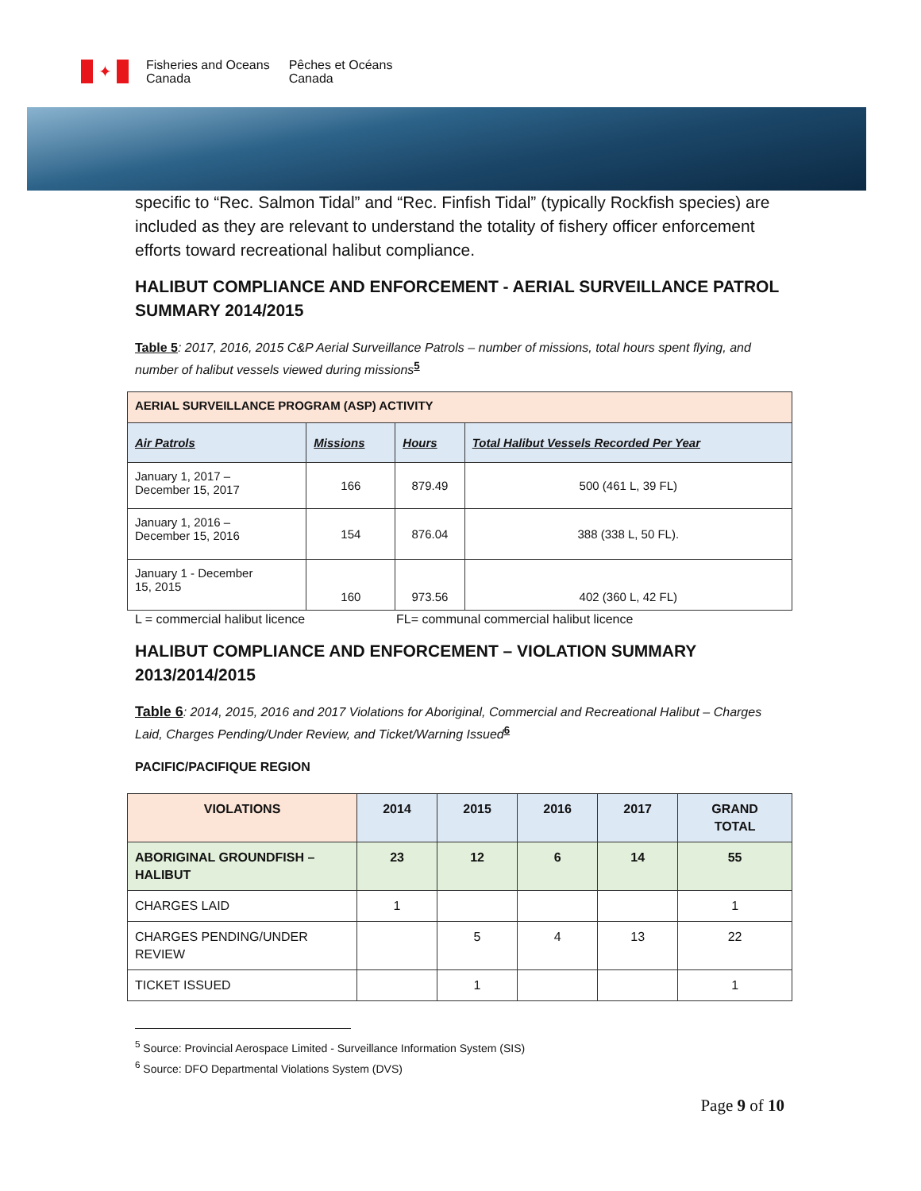✦
Fisheries and Oceans
Canada
Pêches et Océans
Canada
specific to “Rec. Salmon Tidal” and “Rec. Finfish Tidal” (typically Rockfish species) are included as they are relevant to understand the totality of fishery officer enforcement efforts toward recreational halibut compliance.
HALIBUT COMPLIANCE AND ENFORCEMENT - AERIAL SURVEILLANCE PATROL SUMMARY 2014/2015
Table 5: 2017, 2016, 2015 C&P Aerial Surveillance Patrols – number of missions, total hours spent flying, and number of halibut vessels viewed during missions<sup>5</sup>
| AERIAL SURVEILLANCE PROGRAM (ASP) ACTIVITY | | | |
| --- | --- | --- | --- |
| Air Patrols | Missions | Hours | Total Halibut Vessels Recorded Per Year |
| January 1, 2017 – December 15, 2017 | 166 | 879.49 | 500 (461 L, 39 FL) |
| January 1, 2016 – December 15, 2016 | 154 | 876.04 | 388 (338 L, 50 FL). |
| January 1 - December 15, 2015 | 160 | 973.56 | 402 (360 L, 42 FL) |
L = commercial halibut licence FL= communal commercial halibut licence
HALIBUT COMPLIANCE AND ENFORCEMENT – VIOLATION SUMMARY 2013/2014/2015
Table 6: 2014, 2015, 2016 and 2017 Violations for Aboriginal, Commercial and Recreational Halibut – Charges Laid, Charges Pending/Under Review, and Ticket/Warning Issued<sup>6</sup>
PACIFIC/PACIFIQUE REGION
| VIOLATIONS | 2014 | 2015 | 2016 | 2017 | GRAND TOTAL |
| --- | --- | --- | --- | --- | --- |
| ABORIGINAL GROUNDFISH – HALIBUT | 23 | 12 | 6 | 14 | 55 |
| CHARGES LAID | 1 | | | | 1 |
| CHARGES PENDING/UNDER REVIEW | | 5 | 4 | 13 | 22 |
| TICKET ISSUED | | 1 | | | 1 |
<sup>5</sup> Source: Provincial Aerospace Limited - Surveillance Information System (SIS)
<sup>6</sup> Source: DFO Departmental Violations System (DVS)
Page 9 of 10